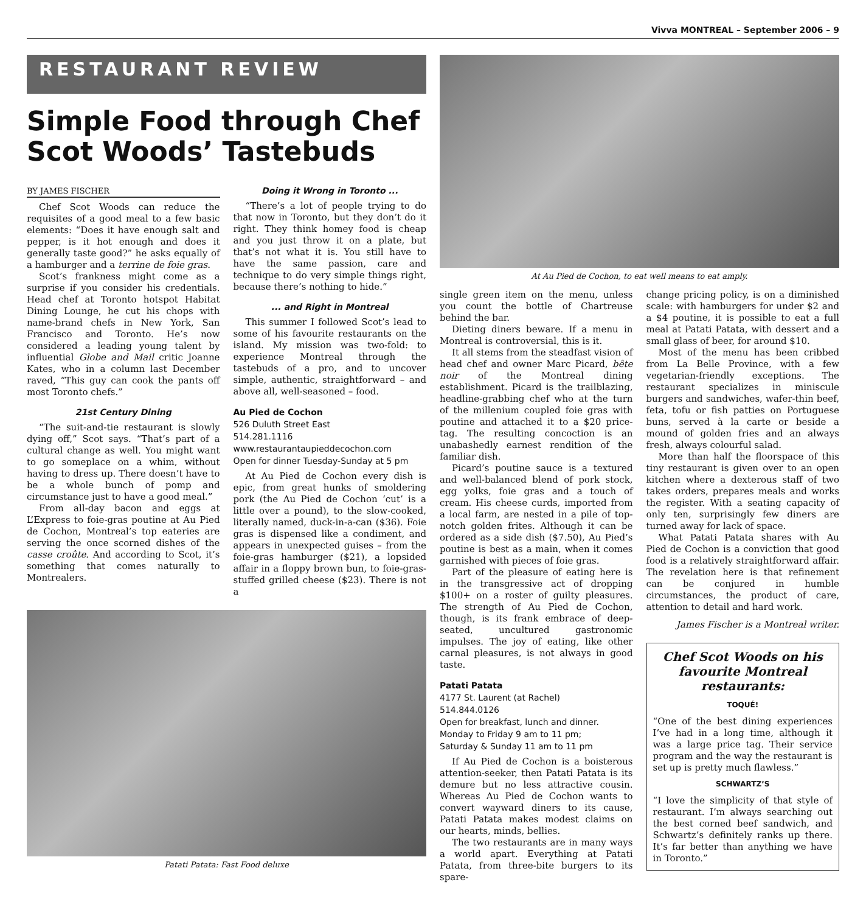Vivva MONTREAL – September 2006 – 9
RESTAURANT REVIEW
Simple Food through Chef Scot Woods’ Tastebuds
BY JAMES FISCHER
Chef Scot Woods can reduce the requisites of a good meal to a few basic elements: “Does it have enough salt and pepper, is it hot enough and does it generally taste good?” he asks equally of a hamburger and a terrine de foie gras.
Scot’s frankness might come as a surprise if you consider his credentials. Head chef at Toronto hotspot Habitat Dining Lounge, he cut his chops with name-brand chefs in New York, San Francisco and Toronto. He’s now considered a leading young talent by influential Globe and Mail critic Joanne Kates, who in a column last December raved, “This guy can cook the pants off most Toronto chefs.”
21st Century Dining
“The suit-and-tie restaurant is slowly dying off,” Scot says. “That’s part of a cultural change as well. You might want to go someplace on a whim, without having to dress up. There doesn’t have to be a whole bunch of pomp and circumstance just to have a good meal.”
From all-day bacon and eggs at L’Express to foie-gras poutine at Au Pied de Cochon, Montreal’s top eateries are serving the once scorned dishes of the casse croûte. And according to Scot, it’s something that comes naturally to Montrealers.
Doing it Wrong in Toronto ...
“There’s a lot of people trying to do that now in Toronto, but they don’t do it right. They think homey food is cheap and you just throw it on a plate, but that’s not what it is. You still have to have the same passion, care and technique to do very simple things right, because there’s nothing to hide.”
... and Right in Montreal
This summer I followed Scot’s lead to some of his favourite restaurants on the island. My mission was two-fold: to experience Montreal through the tastebuds of a pro, and to uncover simple, authentic, straightforward – and above all, well-seasoned – food.
Au Pied de Cochon
526 Duluth Street East
514.281.1116
www.restaurantaupieddecochon.com
Open for dinner Tuesday-Sunday at 5 pm
At Au Pied de Cochon every dish is epic, from great hunks of smoldering pork (the Au Pied de Cochon ‘cut’ is a little over a pound), to the slow-cooked, literally named, duck-in-a-can ($36). Foie gras is dispensed like a condiment, and appears in unexpected guises – from the foie-gras hamburger ($21), a lopsided affair in a floppy brown bun, to foie-gras-stuffed grilled cheese ($23). There is not a
Patati Patata: Fast Food deluxe
At Au Pied de Cochon, to eat well means to eat amply.
single green item on the menu, unless you count the bottle of Chartreuse behind the bar.
Dieting diners beware. If a menu in Montreal is controversial, this is it.
It all stems from the steadfast vision of head chef and owner Marc Picard, bête noir of the Montreal dining establishment. Picard is the trailblazing, headline-grabbing chef who at the turn of the millenium coupled foie gras with poutine and attached it to a $20 price-tag. The resulting concoction is an unabashedly earnest rendition of the familiar dish.
Picard’s poutine sauce is a textured and well-balanced blend of pork stock, egg yolks, foie gras and a touch of cream. His cheese curds, imported from a local farm, are nested in a pile of top-notch golden frites. Although it can be ordered as a side dish ($7.50), Au Pied’s poutine is best as a main, when it comes garnished with pieces of foie gras.
Part of the pleasure of eating here is in the transgressive act of dropping $100+ on a roster of guilty pleasures. The strength of Au Pied de Cochon, though, is its frank embrace of deep-seated, uncultured gastronomic impulses. The joy of eating, like other carnal pleasures, is not always in good taste.
Patati Patata
4177 St. Laurent (at Rachel)
514.844.0126
Open for breakfast, lunch and dinner.
Monday to Friday 9 am to 11 pm;
Saturday & Sunday 11 am to 11 pm
If Au Pied de Cochon is a boisterous attention-seeker, then Patati Patata is its demure but no less attractive cousin. Whereas Au Pied de Cochon wants to convert wayward diners to its cause, Patati Patata makes modest claims on our hearts, minds, bellies.
The two restaurants are in many ways a world apart. Everything at Patati Patata, from three-bite burgers to its spare-
change pricing policy, is on a diminished scale: with hamburgers for under $2 and a $4 poutine, it is possible to eat a full meal at Patati Patata, with dessert and a small glass of beer, for around $10.
Most of the menu has been cribbed from La Belle Province, with a few vegetarian-friendly exceptions. The restaurant specializes in miniscule burgers and sandwiches, wafer-thin beef, feta, tofu or fish patties on Portuguese buns, served à la carte or beside a mound of golden fries and an always fresh, always colourful salad.
More than half the floorspace of this tiny restaurant is given over to an open kitchen where a dexterous staff of two takes orders, prepares meals and works the register. With a seating capacity of only ten, surprisingly few diners are turned away for lack of space.
What Patati Patata shares with Au Pied de Cochon is a conviction that good food is a relatively straightforward affair. The revelation here is that refinement can be conjured in humble circumstances, the product of care, attention to detail and hard work.
James Fischer is a Montreal writer.
Chef Scot Woods on his favourite Montreal restaurants:
TOQUÉ!
“One of the best dining experiences I’ve had in a long time, although it was a large price tag. Their service program and the way the restaurant is set up is pretty much flawless.”
SCHWARTZ’S
“I love the simplicity of that style of restaurant. I’m always searching out the best corned beef sandwich, and Schwartz’s definitely ranks up there. It’s far better than anything we have in Toronto.”